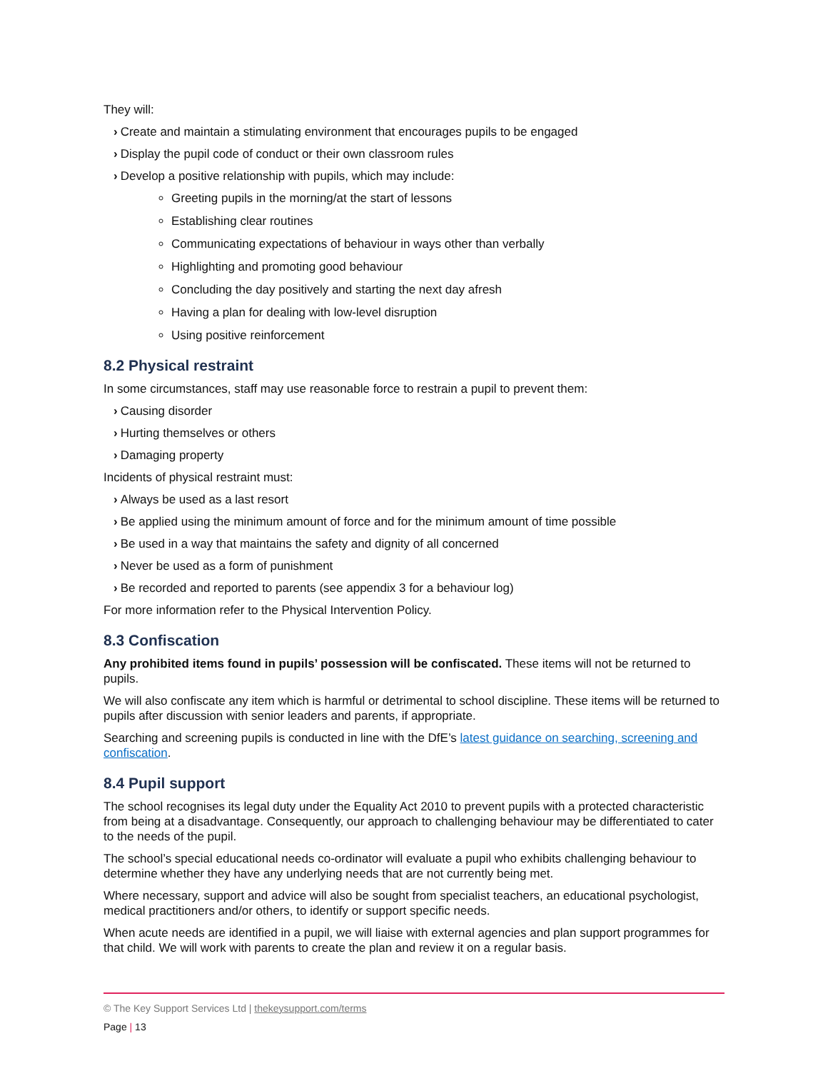They will:
› Create and maintain a stimulating environment that encourages pupils to be engaged
› Display the pupil code of conduct or their own classroom rules
› Develop a positive relationship with pupils, which may include:
Greeting pupils in the morning/at the start of lessons
Establishing clear routines
Communicating expectations of behaviour in ways other than verbally
Highlighting and promoting good behaviour
Concluding the day positively and starting the next day afresh
Having a plan for dealing with low-level disruption
Using positive reinforcement
8.2 Physical restraint
In some circumstances, staff may use reasonable force to restrain a pupil to prevent them:
› Causing disorder
› Hurting themselves or others
› Damaging property
Incidents of physical restraint must:
› Always be used as a last resort
› Be applied using the minimum amount of force and for the minimum amount of time possible
› Be used in a way that maintains the safety and dignity of all concerned
› Never be used as a form of punishment
› Be recorded and reported to parents (see appendix 3 for a behaviour log)
For more information refer to the Physical Intervention Policy.
8.3 Confiscation
Any prohibited items found in pupils’ possession will be confiscated. These items will not be returned to pupils.
We will also confiscate any item which is harmful or detrimental to school discipline. These items will be returned to pupils after discussion with senior leaders and parents, if appropriate.
Searching and screening pupils is conducted in line with the DfE’s latest guidance on searching, screening and confiscation.
8.4 Pupil support
The school recognises its legal duty under the Equality Act 2010 to prevent pupils with a protected characteristic from being at a disadvantage. Consequently, our approach to challenging behaviour may be differentiated to cater to the needs of the pupil.
The school’s special educational needs co-ordinator will evaluate a pupil who exhibits challenging behaviour to determine whether they have any underlying needs that are not currently being met.
Where necessary, support and advice will also be sought from specialist teachers, an educational psychologist, medical practitioners and/or others, to identify or support specific needs.
When acute needs are identified in a pupil, we will liaise with external agencies and plan support programmes for that child. We will work with parents to create the plan and review it on a regular basis.
© The Key Support Services Ltd | thekeysupport.com/terms
Page | 13